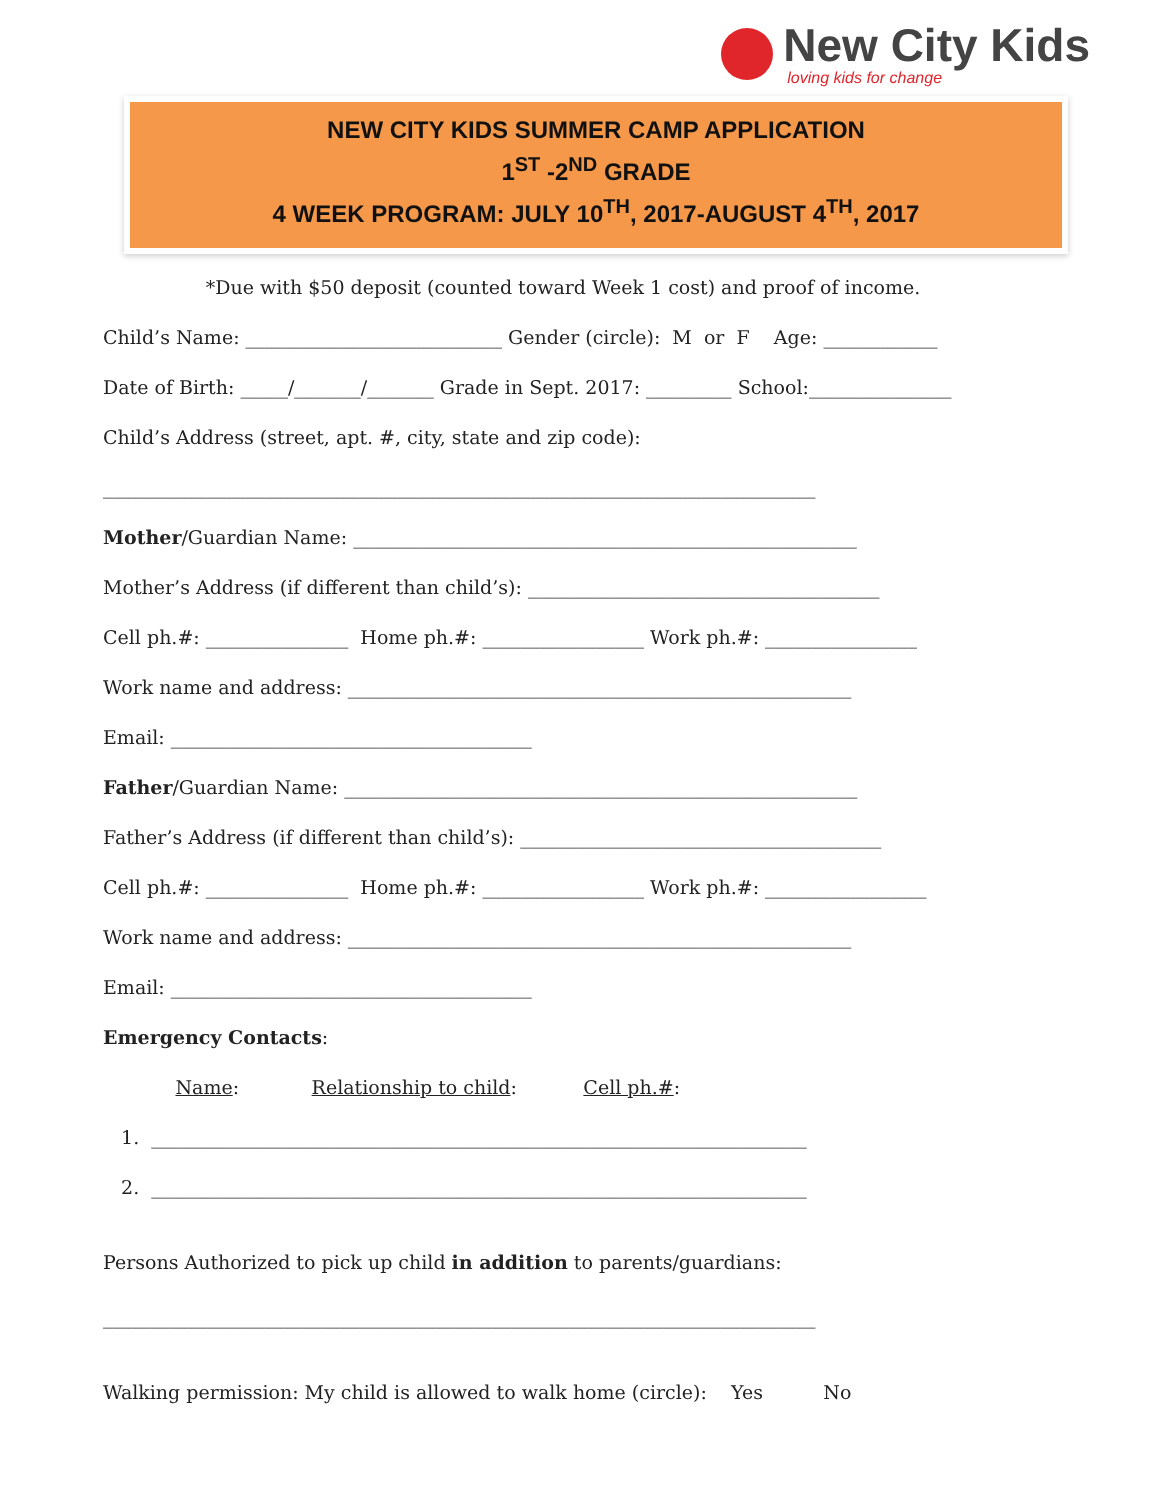New City Kids
loving kids for change
NEW CITY KIDS SUMMER CAMP APPLICATION
1<sup>ST</sup> -2<sup>ND</sup> GRADE
4 WEEK PROGRAM: JULY 10<sup>TH</sup>, 2017-AUGUST 4<sup>TH</sup>, 2017
*Due with $50 deposit (counted toward Week 1 cost) and proof of income.
Child’s Name: ___________________________ Gender (circle): M or F Age: ____________
Date of Birth: _____/_______/_______ Grade in Sept. 2017: _________ School:_______________
Child’s Address (street, apt. #, city, state and zip code):
___________________________________________________________________________
Mother/Guardian Name: _____________________________________________________
Mother’s Address (if different than child’s): _____________________________________
Cell ph.#: _______________ Home ph.#: _________________ Work ph.#: ________________
Work name and address: _____________________________________________________
Email: ______________________________________
Father/Guardian Name: ______________________________________________________
Father’s Address (if different than child’s): ______________________________________
Cell ph.#: _______________ Home ph.#: _________________ Work ph.#: _________________
Work name and address: _____________________________________________________
Email: ______________________________________
Emergency Contacts:
Name: Relationship to child: Cell ph.#:
1. _____________________________________________________________________
2. _____________________________________________________________________
Persons Authorized to pick up child in addition to parents/guardians:
___________________________________________________________________________
Walking permission: My child is allowed to walk home (circle): Yes No